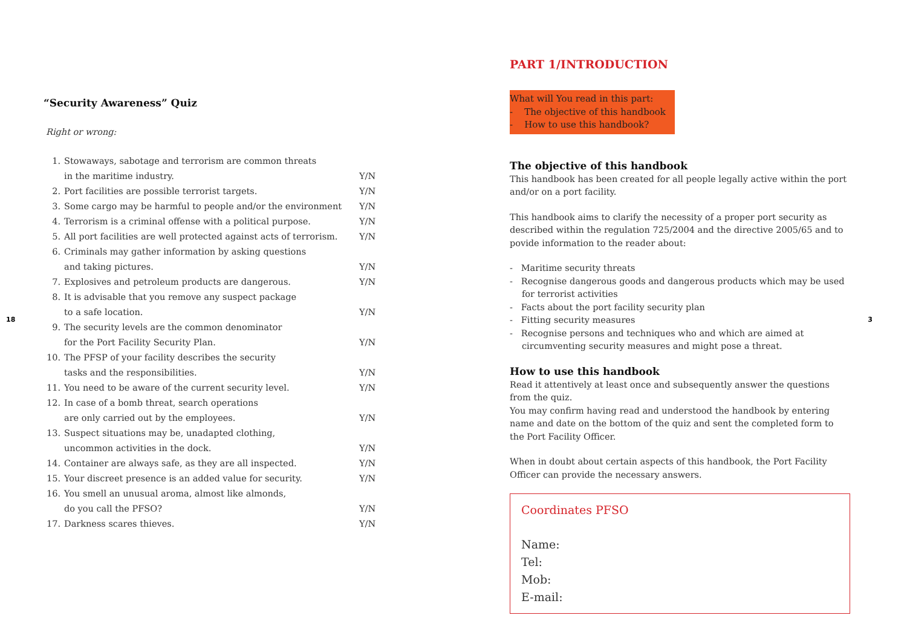18
“Security Awareness” Quiz
Right or wrong:
| 1. | Stowaways, sabotage and terrorism are common threats | |
| | in the maritime industry. | Y/N |
| 2. | Port facilities are possible terrorist targets. | Y/N |
| 3. | Some cargo may be harmful to people and/or the environment | Y/N |
| 4. | Terrorism is a criminal offense with a political purpose. | Y/N |
| 5. | All port facilities are well protected against acts of terrorism. | Y/N |
| 6. | Criminals may gather information by asking questions | |
| | and taking pictures. | Y/N |
| 7. | Explosives and petroleum products are dangerous. | Y/N |
| 8. | It is advisable that you remove any suspect package | |
| | to a safe location. | Y/N |
| 9. | The security levels are the common denominator | |
| | for the Port Facility Security Plan. | Y/N |
| 10. | The PFSP of your facility describes the security | |
| | tasks and the responsibilities. | Y/N |
| 11. | You need to be aware of the current security level. | Y/N |
| 12. | In case of a bomb threat, search operations | |
| | are only carried out by the employees. | Y/N |
| 13. | Suspect situations may be, unadapted clothing, | |
| | uncommon activities in the dock. | Y/N |
| 14. | Container are always safe, as they are all inspected. | Y/N |
| 15. | Your discreet presence is an added value for security. | Y/N |
| 16. | You smell an unusual aroma, almost like almonds, | |
| | do you call the PFSO? | Y/N |
| 17. | Darkness scares thieves. | Y/N |
PART 1/INTRODUCTION
What will You read in this part:
- The objective of this handbook
- How to use this handbook?
The objective of this handbook
This handbook has been created for all people legally active within the port and/or on a port facility.
This handbook aims to clarify the necessity of a proper port security as described within the regulation 725/2004 and the directive 2005/65 and to povide information to the reader about:
- Maritime security threats
- Recognise dangerous goods and dangerous products which may be used for terrorist activities
- Facts about the port facility security plan
- Fitting security measures
- Recognise persons and techniques who and which are aimed at circumventing security measures and might pose a threat.
How to use this handbook
Read it attentively at least once and subsequently answer the questions from the quiz.
You may confirm having read and understood the handbook by entering name and date on the bottom of the quiz and sent the completed form to the Port Facility Officer.
When in doubt about certain aspects of this handbook, the Port Facility Officer can provide the necessary answers.
Coordinates PFSO
Name:
Tel:
Mob:
E-mail:
3